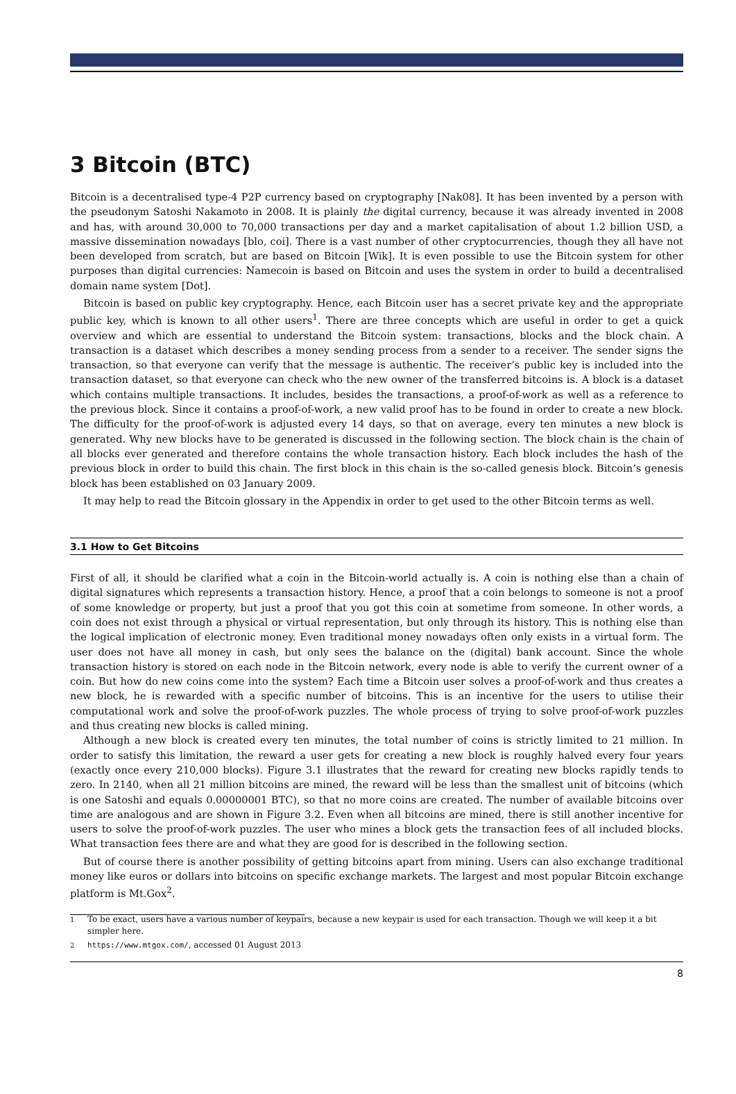3 Bitcoin (BTC)
Bitcoin is a decentralised type-4 P2P currency based on cryptography [Nak08]. It has been invented by a person with the pseudonym Satoshi Nakamoto in 2008. It is plainly the digital currency, because it was already invented in 2008 and has, with around 30,000 to 70,000 transactions per day and a market capitalisation of about 1.2 billion USD, a massive dissemination nowadays [blo, coi]. There is a vast number of other cryptocurrencies, though they all have not been developed from scratch, but are based on Bitcoin [Wik]. It is even possible to use the Bitcoin system for other purposes than digital currencies: Namecoin is based on Bitcoin and uses the system in order to build a decentralised domain name system [Dot].
Bitcoin is based on public key cryptography. Hence, each Bitcoin user has a secret private key and the appropriate public key, which is known to all other users<sup>1</sup>. There are three concepts which are useful in order to get a quick overview and which are essential to understand the Bitcoin system: transactions, blocks and the block chain. A transaction is a dataset which describes a money sending process from a sender to a receiver. The sender signs the transaction, so that everyone can verify that the message is authentic. The receiver’s public key is included into the transaction dataset, so that everyone can check who the new owner of the transferred bitcoins is. A block is a dataset which contains multiple transactions. It includes, besides the transactions, a proof-of-work as well as a reference to the previous block. Since it contains a proof-of-work, a new valid proof has to be found in order to create a new block. The difficulty for the proof-of-work is adjusted every 14 days, so that on average, every ten minutes a new block is generated. Why new blocks have to be generated is discussed in the following section. The block chain is the chain of all blocks ever generated and therefore contains the whole transaction history. Each block includes the hash of the previous block in order to build this chain. The first block in this chain is the so-called genesis block. Bitcoin’s genesis block has been established on 03 January 2009.
It may help to read the Bitcoin glossary in the Appendix in order to get used to the other Bitcoin terms as well.
3.1 How to Get Bitcoins
First of all, it should be clarified what a coin in the Bitcoin-world actually is. A coin is nothing else than a chain of digital signatures which represents a transaction history. Hence, a proof that a coin belongs to someone is not a proof of some knowledge or property, but just a proof that you got this coin at sometime from someone. In other words, a coin does not exist through a physical or virtual representation, but only through its history. This is nothing else than the logical implication of electronic money. Even traditional money nowadays often only exists in a virtual form. The user does not have all money in cash, but only sees the balance on the (digital) bank account. Since the whole transaction history is stored on each node in the Bitcoin network, every node is able to verify the current owner of a coin. But how do new coins come into the system? Each time a Bitcoin user solves a proof-of-work and thus creates a new block, he is rewarded with a specific number of bitcoins. This is an incentive for the users to utilise their computational work and solve the proof-of-work puzzles. The whole process of trying to solve proof-of-work puzzles and thus creating new blocks is called mining.
Although a new block is created every ten minutes, the total number of coins is strictly limited to 21 million. In order to satisfy this limitation, the reward a user gets for creating a new block is roughly halved every four years (exactly once every 210,000 blocks). Figure 3.1 illustrates that the reward for creating new blocks rapidly tends to zero. In 2140, when all 21 million bitcoins are mined, the reward will be less than the smallest unit of bitcoins (which is one Satoshi and equals 0.00000001 BTC), so that no more coins are created. The number of available bitcoins over time are analogous and are shown in Figure 3.2. Even when all bitcoins are mined, there is still another incentive for users to solve the proof-of-work puzzles. The user who mines a block gets the transaction fees of all included blocks. What transaction fees there are and what they are good for is described in the following section.
But of course there is another possibility of getting bitcoins apart from mining. Users can also exchange traditional money like euros or dollars into bitcoins on specific exchange markets. The largest and most popular Bitcoin exchange platform is Mt.Gox<sup>2</sup>.
<sup>1</sup> To be exact, users have a various number of keypairs, because a new keypair is used for each transaction. Though we will keep it a bit simpler here.
<sup>2</sup> https://www.mtgox.com/, accessed 01 August 2013
8